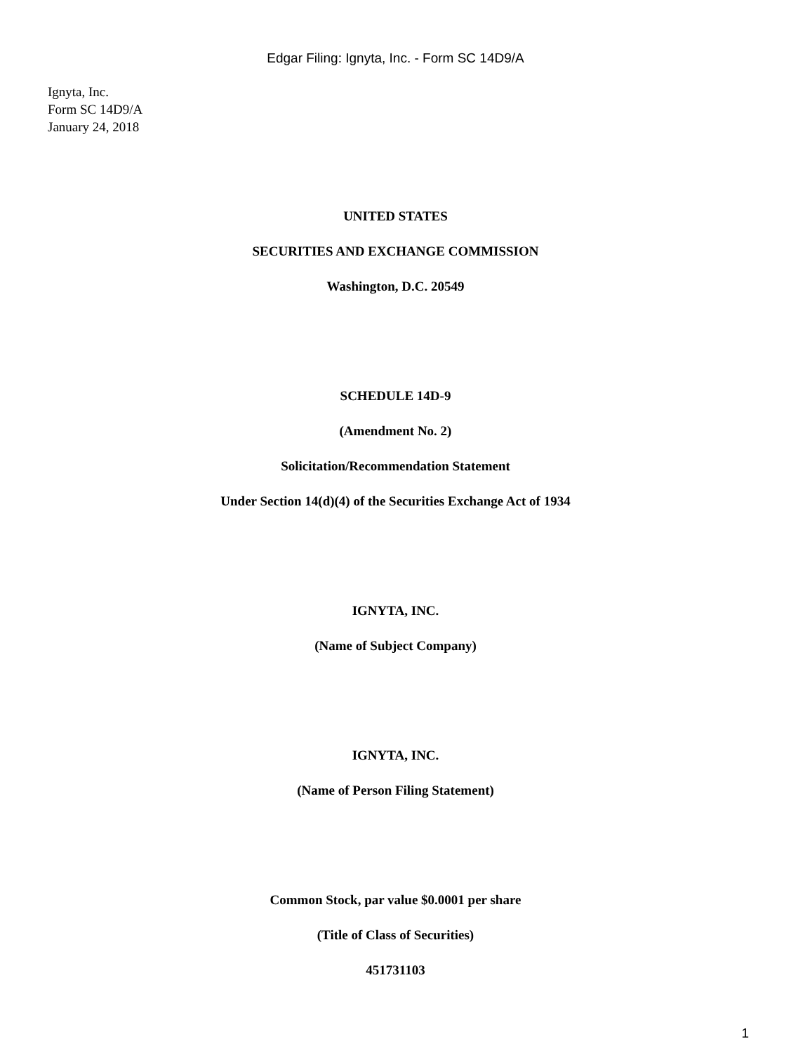Edgar Filing: Ignyta, Inc. - Form SC 14D9/A
Ignyta, Inc.
Form SC 14D9/A
January 24, 2018
UNITED STATES
SECURITIES AND EXCHANGE COMMISSION
Washington, D.C. 20549
SCHEDULE 14D-9
(Amendment No. 2)
Solicitation/Recommendation Statement
Under Section 14(d)(4) of the Securities Exchange Act of 1934
IGNYTA, INC.
(Name of Subject Company)
IGNYTA, INC.
(Name of Person Filing Statement)
Common Stock, par value $0.0001 per share
(Title of Class of Securities)
451731103
1